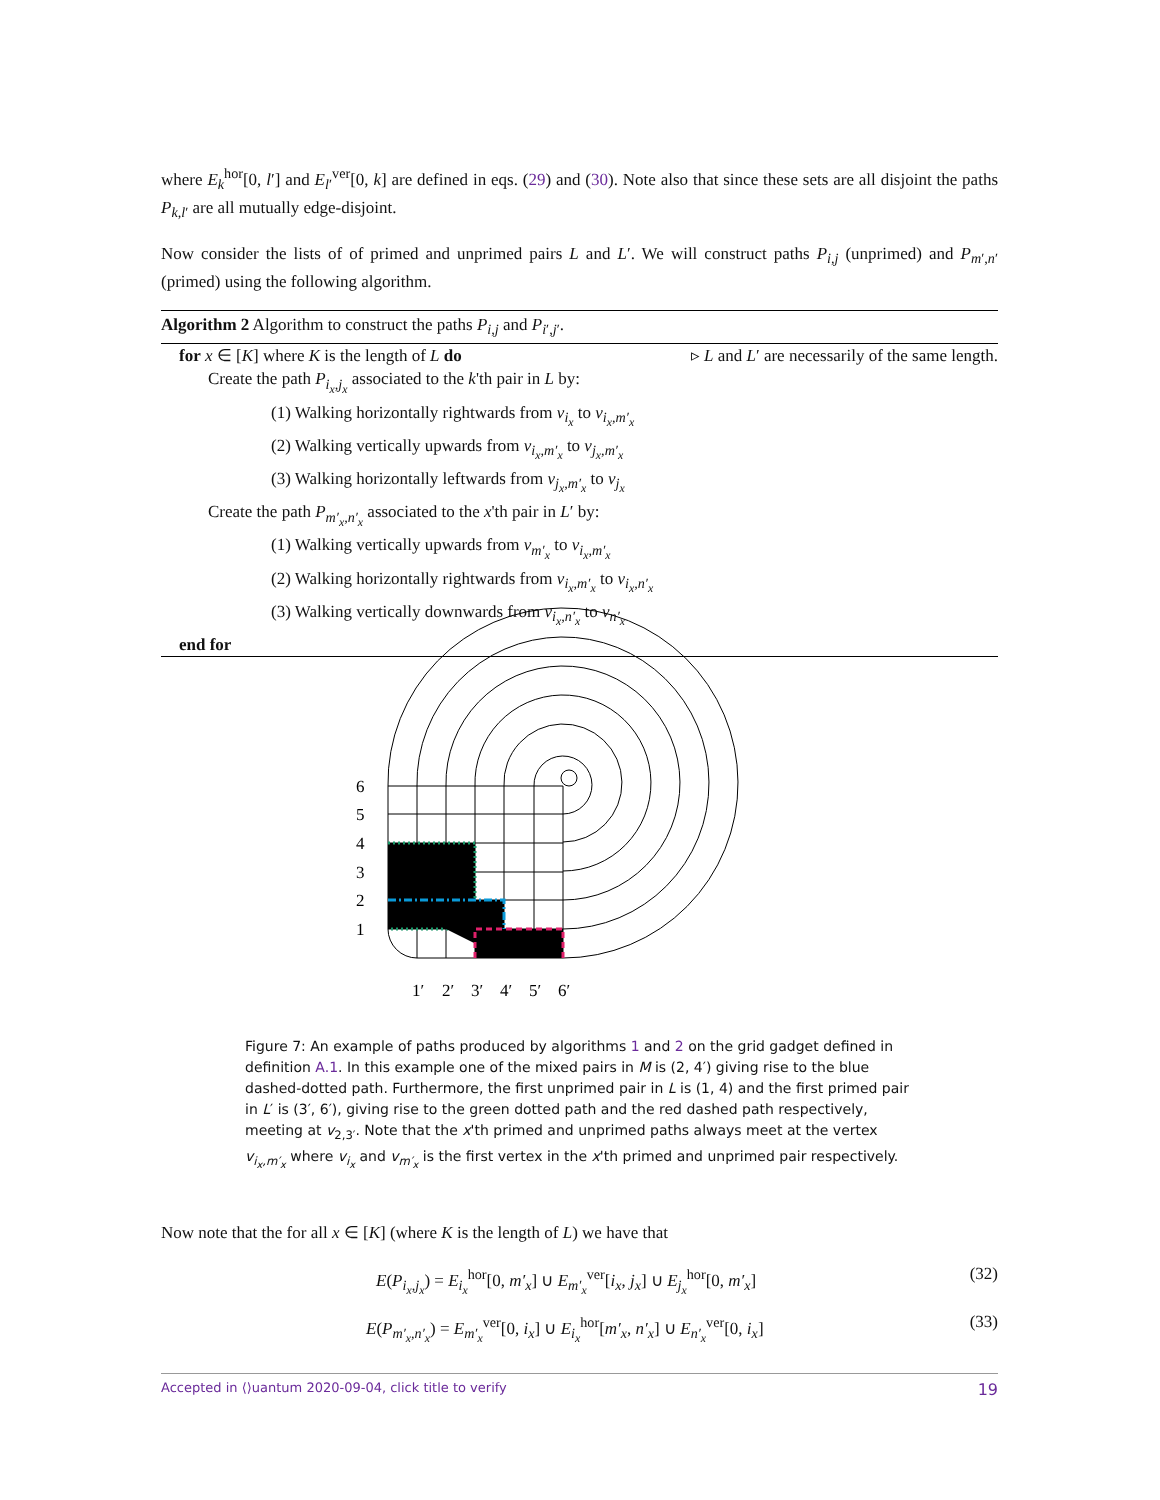where E<sub>k</sub><sup>hor</sup>[0, l′] and E<sub>l′</sub><sup>ver</sup>[0, k] are defined in eqs. (29) and (30). Note also that since these sets are all disjoint the paths P<sub>k,l′</sub> are all mutually edge-disjoint.
Now consider the lists of of primed and unprimed pairs L and L′. We will construct paths P<sub>i,j</sub> (unprimed) and P<sub>m′,n′</sub> (primed) using the following algorithm.
Algorithm 2 Algorithm to construct the paths P<sub>i,j</sub> and P<sub>i′,j′</sub>.
for x ∈ [K] where K is the length of L do ▹ L and L′ are necessarily of the same length.
Create the path P<sub>i<sub>x</sub>,j<sub>x</sub></sub> associated to the k'th pair in L by:
(1) Walking horizontally rightwards from v<sub>i<sub>x</sub></sub> to v<sub>i<sub>x</sub>,m′<sub>x</sub></sub>
(2) Walking vertically upwards from v<sub>i<sub>x</sub>,m′<sub>x</sub></sub> to v<sub>j<sub>x</sub>,m′<sub>x</sub></sub>
(3) Walking horizontally leftwards from v<sub>j<sub>x</sub>,m′<sub>x</sub></sub> to v<sub>j<sub>x</sub></sub>
Create the path P<sub>m′<sub>x</sub>,n′<sub>x</sub></sub> associated to the x'th pair in L′ by:
(1) Walking vertically upwards from v<sub>m′<sub>x</sub></sub> to v<sub>i<sub>x</sub>,m′<sub>x</sub></sub>
(2) Walking horizontally rightwards from v<sub>i<sub>x</sub>,m′<sub>x</sub></sub> to v<sub>i<sub>x</sub>,n′<sub>x</sub></sub>
(3) Walking vertically downwards from v<sub>i<sub>x</sub>,n′<sub>x</sub></sub> to v<sub>n′<sub>x</sub></sub>
end for
6
5
4
3
2
1
1′
2′
3′
4′
5′
6′
Figure 7: An example of paths produced by algorithms 1 and 2 on the grid gadget defined in definition A.1. In this example one of the mixed pairs in M is (2, 4′) giving rise to the blue dashed-dotted path. Furthermore, the first unprimed pair in L is (1, 4) and the first primed pair in L′ is (3′, 6′), giving rise to the green dotted path and the red dashed path respectively, meeting at v<sub>2,3′</sub>. Note that the x'th primed and unprimed paths always meet at the vertex v<sub>i<sub>x</sub>,m′<sub>x</sub></sub> where v<sub>i<sub>x</sub></sub> and v<sub>m′<sub>x</sub></sub> is the first vertex in the x'th primed and unprimed pair respectively.
Now note that the for all x ∈ [K] (where K is the length of L) we have that
E(P<sub>i<sub>x</sub>,j<sub>x</sub></sub>) = E<sub>i<sub>x</sub></sub><sup>hor</sup>[0, m′<sub>x</sub>] ∪ E<sub>m′<sub>x</sub></sub><sup>ver</sup>[i<sub>x</sub>, j<sub>x</sub>] ∪ E<sub>j<sub>x</sub></sub><sup>hor</sup>[0, m′<sub>x</sub>] (32)
E(P<sub>m′<sub>x</sub>,n′<sub>x</sub></sub>) = E<sub>m′<sub>x</sub></sub><sup>ver</sup>[0, i<sub>x</sub>] ∪ E<sub>i<sub>x</sub></sub><sup>hor</sup>[m′<sub>x</sub>, n′<sub>x</sub>] ∪ E<sub>n′<sub>x</sub></sub><sup>ver</sup>[0, i<sub>x</sub>] (33)
Accepted in ⟨⟩uantum 2020-09-04, click title to verify 19